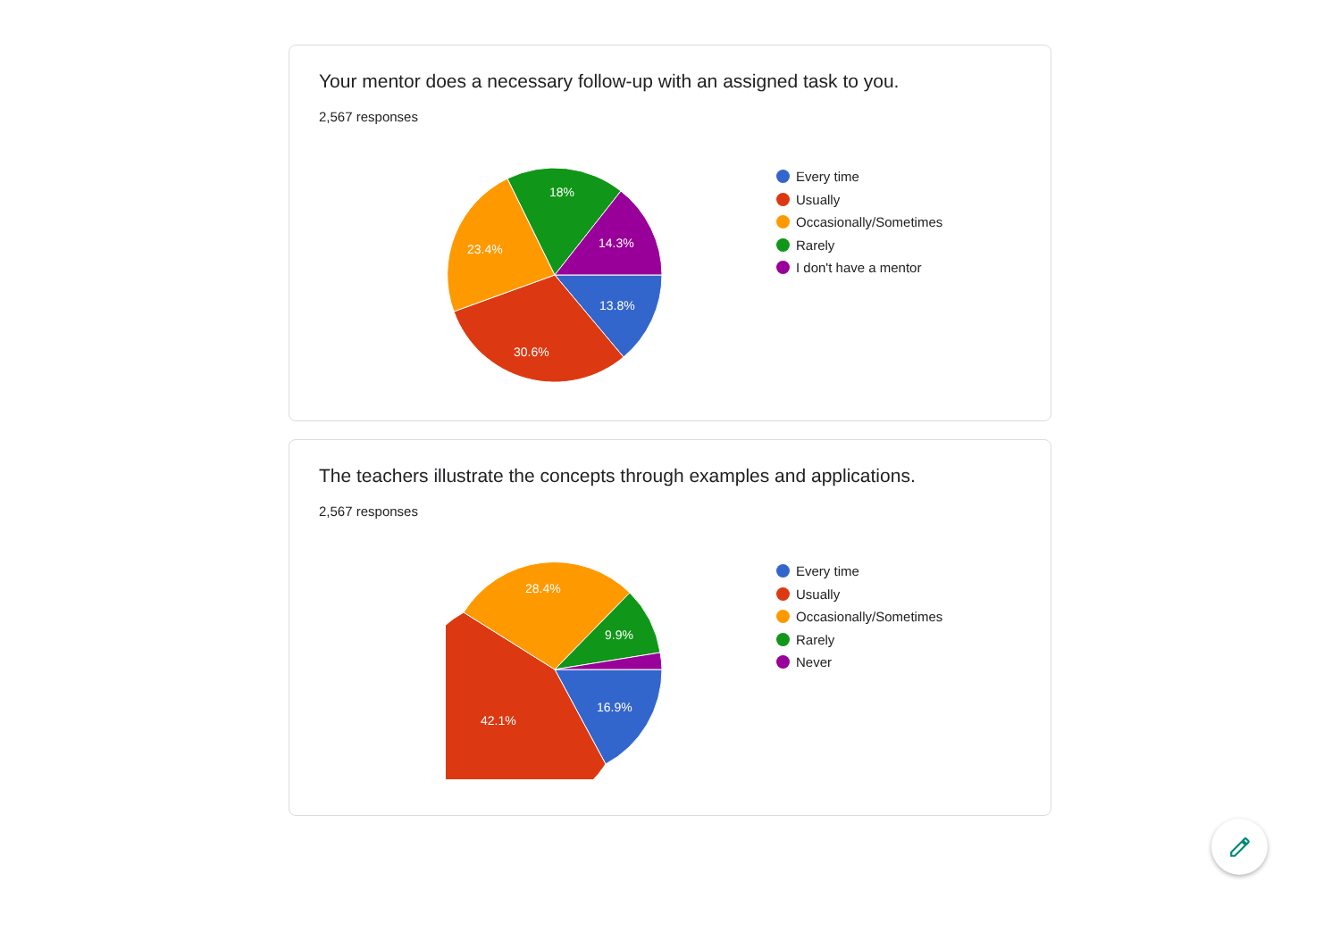Your mentor does a necessary follow-up with an assigned task to you.
2,567 responses
13.8%
30.6%
23.4%
18%
14.3%
Every time
Usually
Occasionally/Sometimes
Rarely
I don't have a mentor
The teachers illustrate the concepts through examples and applications.
2,567 responses
16.9%
42.1%
28.4%
9.9%
Every time
Usually
Occasionally/Sometimes
Rarely
Never